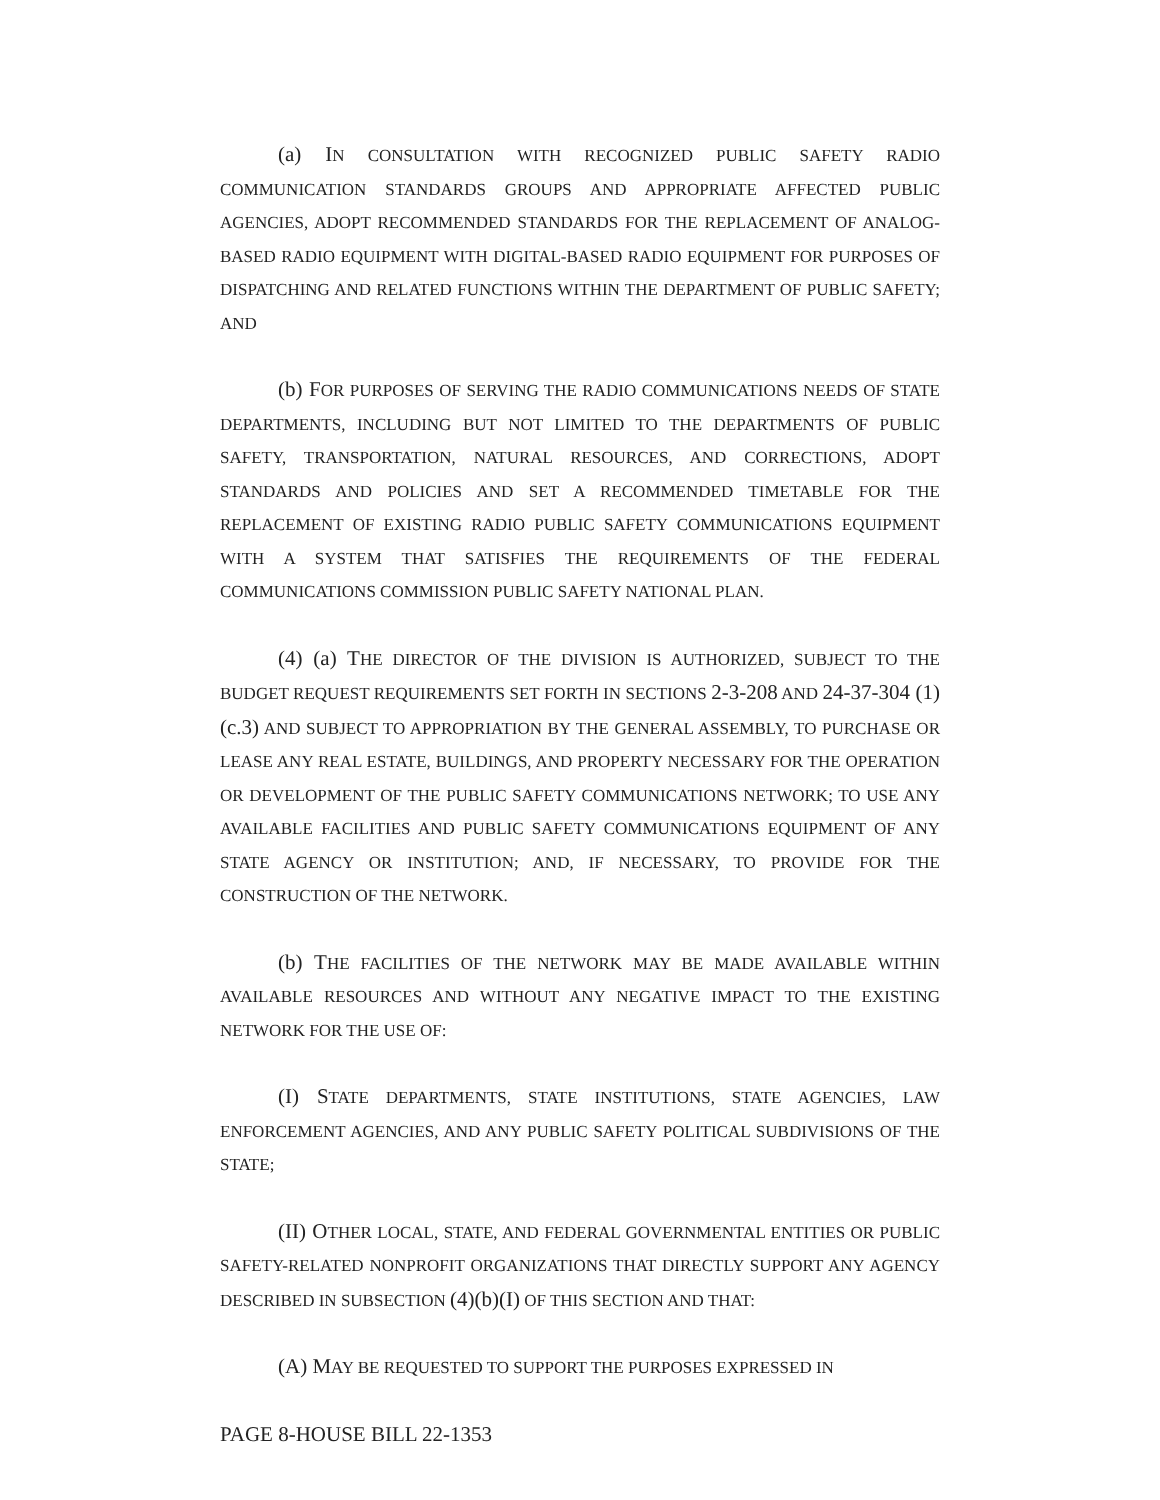(a) IN CONSULTATION WITH RECOGNIZED PUBLIC SAFETY RADIO COMMUNICATION STANDARDS GROUPS AND APPROPRIATE AFFECTED PUBLIC AGENCIES, ADOPT RECOMMENDED STANDARDS FOR THE REPLACEMENT OF ANALOG-BASED RADIO EQUIPMENT WITH DIGITAL-BASED RADIO EQUIPMENT FOR PURPOSES OF DISPATCHING AND RELATED FUNCTIONS WITHIN THE DEPARTMENT OF PUBLIC SAFETY; AND
(b) FOR PURPOSES OF SERVING THE RADIO COMMUNICATIONS NEEDS OF STATE DEPARTMENTS, INCLUDING BUT NOT LIMITED TO THE DEPARTMENTS OF PUBLIC SAFETY, TRANSPORTATION, NATURAL RESOURCES, AND CORRECTIONS, ADOPT STANDARDS AND POLICIES AND SET A RECOMMENDED TIMETABLE FOR THE REPLACEMENT OF EXISTING RADIO PUBLIC SAFETY COMMUNICATIONS EQUIPMENT WITH A SYSTEM THAT SATISFIES THE REQUIREMENTS OF THE FEDERAL COMMUNICATIONS COMMISSION PUBLIC SAFETY NATIONAL PLAN.
(4) (a) THE DIRECTOR OF THE DIVISION IS AUTHORIZED, SUBJECT TO THE BUDGET REQUEST REQUIREMENTS SET FORTH IN SECTIONS 2-3-208 AND 24-37-304 (1)(c.3) AND SUBJECT TO APPROPRIATION BY THE GENERAL ASSEMBLY, TO PURCHASE OR LEASE ANY REAL ESTATE, BUILDINGS, AND PROPERTY NECESSARY FOR THE OPERATION OR DEVELOPMENT OF THE PUBLIC SAFETY COMMUNICATIONS NETWORK; TO USE ANY AVAILABLE FACILITIES AND PUBLIC SAFETY COMMUNICATIONS EQUIPMENT OF ANY STATE AGENCY OR INSTITUTION; AND, IF NECESSARY, TO PROVIDE FOR THE CONSTRUCTION OF THE NETWORK.
(b) THE FACILITIES OF THE NETWORK MAY BE MADE AVAILABLE WITHIN AVAILABLE RESOURCES AND WITHOUT ANY NEGATIVE IMPACT TO THE EXISTING NETWORK FOR THE USE OF:
(I) STATE DEPARTMENTS, STATE INSTITUTIONS, STATE AGENCIES, LAW ENFORCEMENT AGENCIES, AND ANY PUBLIC SAFETY POLITICAL SUBDIVISIONS OF THE STATE;
(II) OTHER LOCAL, STATE, AND FEDERAL GOVERNMENTAL ENTITIES OR PUBLIC SAFETY-RELATED NONPROFIT ORGANIZATIONS THAT DIRECTLY SUPPORT ANY AGENCY DESCRIBED IN SUBSECTION (4)(b)(I) OF THIS SECTION AND THAT:
(A) MAY BE REQUESTED TO SUPPORT THE PURPOSES EXPRESSED IN
PAGE 8-HOUSE BILL 22-1353